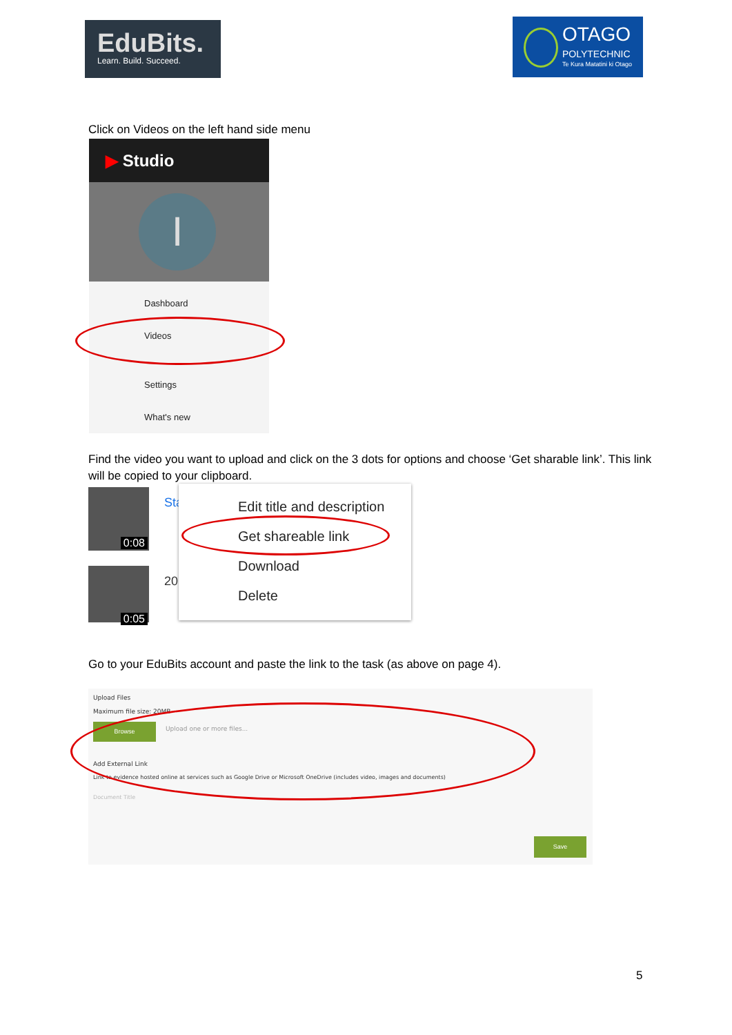EduBits.
Learn. Build. Succeed.
OTAGO
POLYTECHNIC
Te Kura Matatini ki Otago
Click on Videos on the left hand side menu
▶ Studio
I
Dashboard
Videos
Settings
What's new
Find the video you want to upload and click on the 3 dots for options and choose ‘Get sharable link’. This link will be copied to your clipboard.
0:08
0:05
Sta
20
Edit title and description
Get shareable link
Download
Delete
Go to your EduBits account and paste the link to the task (as above on page 4).
Upload Files
Maximum file size: 20MB
Browse Upload one or more files...
Add External Link
Link to evidence hosted online at services such as Google Drive or Microsoft OneDrive (includes video, images and documents)
Document Title
Save
5